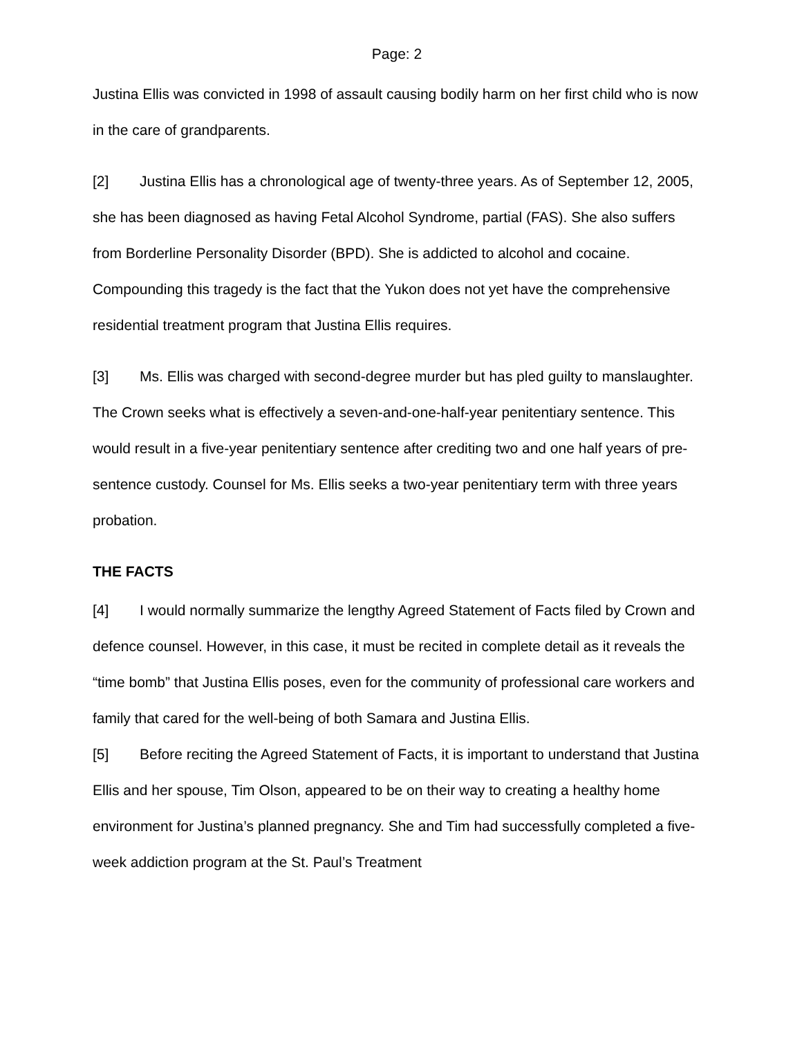Page: 2
Justina Ellis was convicted in 1998 of assault causing bodily harm on her first child who is now in the care of grandparents.
[2] Justina Ellis has a chronological age of twenty-three years. As of September 12, 2005, she has been diagnosed as having Fetal Alcohol Syndrome, partial (FAS). She also suffers from Borderline Personality Disorder (BPD). She is addicted to alcohol and cocaine. Compounding this tragedy is the fact that the Yukon does not yet have the comprehensive residential treatment program that Justina Ellis requires.
[3] Ms. Ellis was charged with second-degree murder but has pled guilty to manslaughter. The Crown seeks what is effectively a seven-and-one-half-year penitentiary sentence. This would result in a five-year penitentiary sentence after crediting two and one half years of pre-sentence custody. Counsel for Ms. Ellis seeks a two-year penitentiary term with three years probation.
THE FACTS
[4] I would normally summarize the lengthy Agreed Statement of Facts filed by Crown and defence counsel. However, in this case, it must be recited in complete detail as it reveals the “time bomb” that Justina Ellis poses, even for the community of professional care workers and family that cared for the well-being of both Samara and Justina Ellis.
[5] Before reciting the Agreed Statement of Facts, it is important to understand that Justina Ellis and her spouse, Tim Olson, appeared to be on their way to creating a healthy home environment for Justina’s planned pregnancy. She and Tim had successfully completed a five-week addiction program at the St. Paul’s Treatment